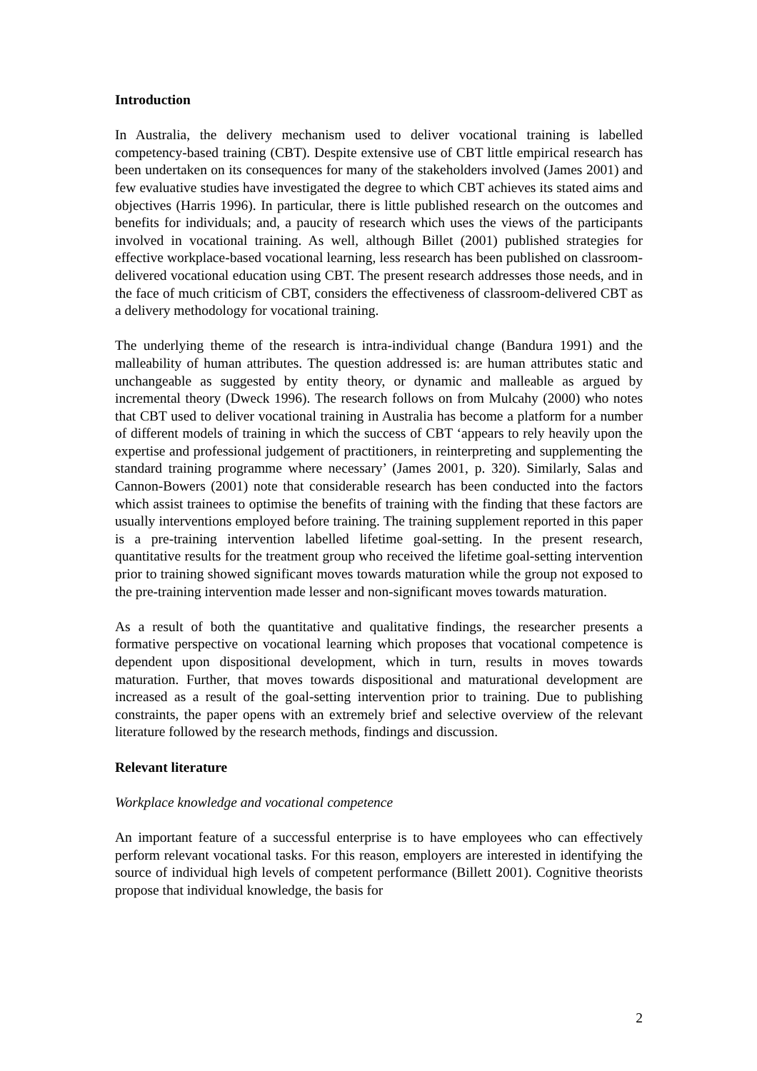Introduction
In Australia, the delivery mechanism used to deliver vocational training is labelled competency-based training (CBT). Despite extensive use of CBT little empirical research has been undertaken on its consequences for many of the stakeholders involved (James 2001) and few evaluative studies have investigated the degree to which CBT achieves its stated aims and objectives (Harris 1996). In particular, there is little published research on the outcomes and benefits for individuals; and, a paucity of research which uses the views of the participants involved in vocational training. As well, although Billet (2001) published strategies for effective workplace-based vocational learning, less research has been published on classroom-delivered vocational education using CBT. The present research addresses those needs, and in the face of much criticism of CBT, considers the effectiveness of classroom-delivered CBT as a delivery methodology for vocational training.
The underlying theme of the research is intra-individual change (Bandura 1991) and the malleability of human attributes. The question addressed is: are human attributes static and unchangeable as suggested by entity theory, or dynamic and malleable as argued by incremental theory (Dweck 1996). The research follows on from Mulcahy (2000) who notes that CBT used to deliver vocational training in Australia has become a platform for a number of different models of training in which the success of CBT ‘appears to rely heavily upon the expertise and professional judgement of practitioners, in reinterpreting and supplementing the standard training programme where necessary’ (James 2001, p. 320). Similarly, Salas and Cannon-Bowers (2001) note that considerable research has been conducted into the factors which assist trainees to optimise the benefits of training with the finding that these factors are usually interventions employed before training. The training supplement reported in this paper is a pre-training intervention labelled lifetime goal-setting. In the present research, quantitative results for the treatment group who received the lifetime goal-setting intervention prior to training showed significant moves towards maturation while the group not exposed to the pre-training intervention made lesser and non-significant moves towards maturation.
As a result of both the quantitative and qualitative findings, the researcher presents a formative perspective on vocational learning which proposes that vocational competence is dependent upon dispositional development, which in turn, results in moves towards maturation. Further, that moves towards dispositional and maturational development are increased as a result of the goal-setting intervention prior to training. Due to publishing constraints, the paper opens with an extremely brief and selective overview of the relevant literature followed by the research methods, findings and discussion.
Relevant literature
Workplace knowledge and vocational competence
An important feature of a successful enterprise is to have employees who can effectively perform relevant vocational tasks. For this reason, employers are interested in identifying the source of individual high levels of competent performance (Billett 2001). Cognitive theorists propose that individual knowledge, the basis for
2